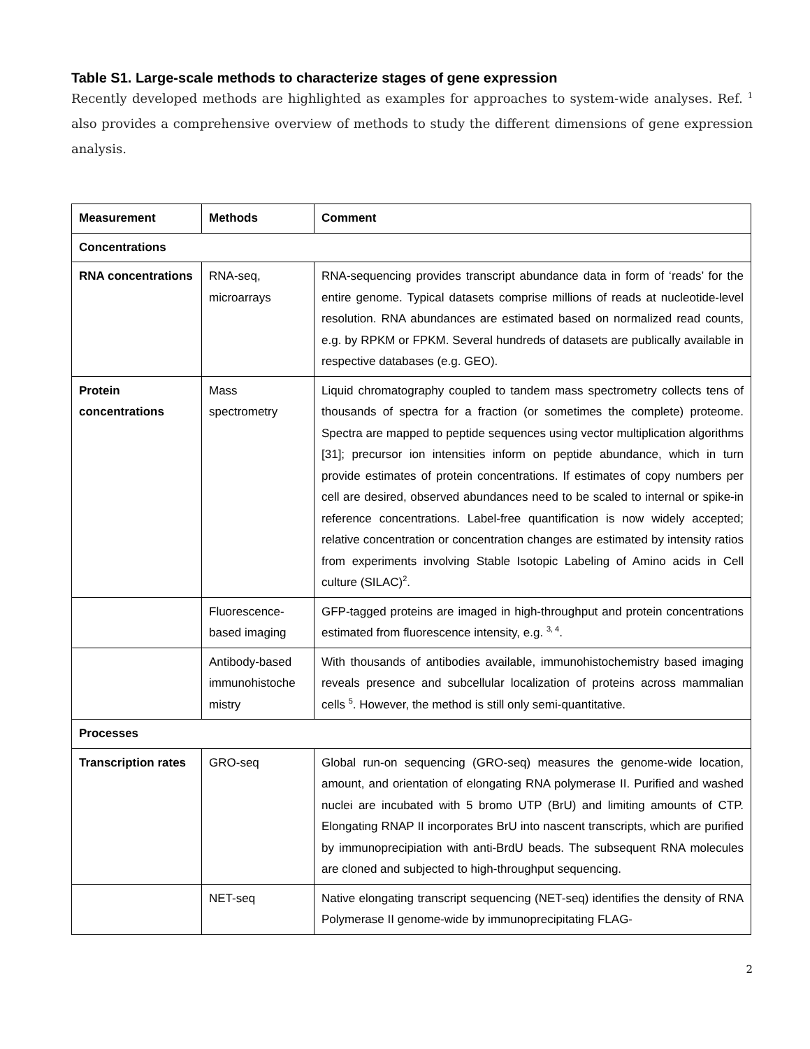Table S1. Large-scale methods to characterize stages of gene expression
Recently developed methods are highlighted as examples for approaches to system-wide analyses. Ref. <sup>1</sup> also provides a comprehensive overview of methods to study the different dimensions of gene expression analysis.
| Measurement | Methods | Comment |
| --- | --- | --- |
| Concentrations | | |
| RNA concentrations | RNA-seq, microarrays | RNA-sequencing provides transcript abundance data in form of ‘reads’ for the entire genome. Typical datasets comprise millions of reads at nucleotide-level resolution. RNA abundances are estimated based on normalized read counts, e.g. by RPKM or FPKM. Several hundreds of datasets are publically available in respective databases (e.g. GEO). |
| Protein concentrations | Mass spectrometry | Liquid chromatography coupled to tandem mass spectrometry collects tens of thousands of spectra for a fraction (or sometimes the complete) proteome. Spectra are mapped to peptide sequences using vector multiplication algorithms [31]; precursor ion intensities inform on peptide abundance, which in turn provide estimates of protein concentrations. If estimates of copy numbers per cell are desired, observed abundances need to be scaled to internal or spike-in reference concentrations. Label-free quantification is now widely accepted; relative concentration or concentration changes are estimated by intensity ratios from experiments involving Stable Isotopic Labeling of Amino acids in Cell culture (SILAC)<sup>2</sup>. |
| | Fluorescence-based imaging | GFP-tagged proteins are imaged in high-throughput and protein concentrations estimated from fluorescence intensity, e.g. <sup>3, 4</sup>. |
| | Antibody-based immunohistoche mistry | With thousands of antibodies available, immunohistochemistry based imaging reveals presence and subcellular localization of proteins across mammalian cells <sup>5</sup>. However, the method is still only semi-quantitative. |
| Processes | | |
| Transcription rates | GRO-seq | Global run-on sequencing (GRO-seq) measures the genome-wide location, amount, and orientation of elongating RNA polymerase II. Purified and washed nuclei are incubated with 5 bromo UTP (BrU) and limiting amounts of CTP. Elongating RNAP II incorporates BrU into nascent transcripts, which are purified by immunoprecipiation with anti-BrdU beads. The subsequent RNA molecules are cloned and subjected to high-throughput sequencing. |
| | NET-seq | Native elongating transcript sequencing (NET-seq) identifies the density of RNA Polymerase II genome-wide by immunoprecipitating FLAG- |
2